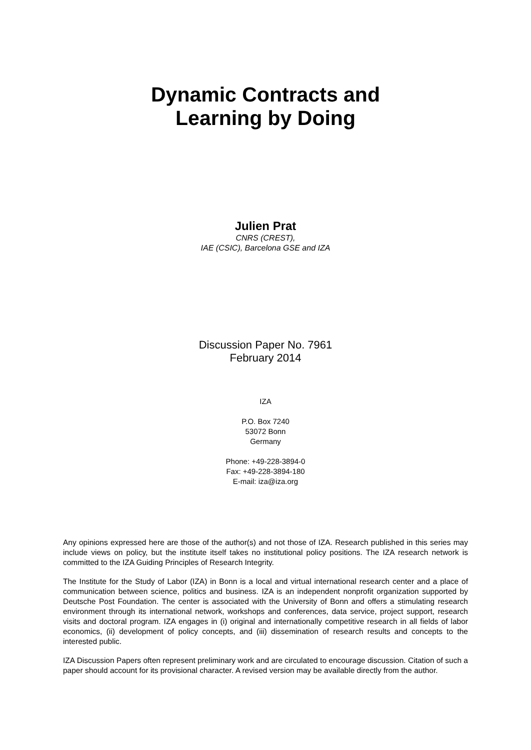Dynamic Contracts and
Learning by Doing
Julien Prat
CNRS (CREST),
IAE (CSIC), Barcelona GSE and IZA
Discussion Paper No. 7961
February 2014
IZA
P.O. Box 7240
53072 Bonn
Germany
Phone: +49-228-3894-0
Fax: +49-228-3894-180
E-mail: iza@iza.org
Any opinions expressed here are those of the author(s) and not those of IZA. Research published in this series may include views on policy, but the institute itself takes no institutional policy positions. The IZA research network is committed to the IZA Guiding Principles of Research Integrity.
The Institute for the Study of Labor (IZA) in Bonn is a local and virtual international research center and a place of communication between science, politics and business. IZA is an independent nonprofit organization supported by Deutsche Post Foundation. The center is associated with the University of Bonn and offers a stimulating research environment through its international network, workshops and conferences, data service, project support, research visits and doctoral program. IZA engages in (i) original and internationally competitive research in all fields of labor economics, (ii) development of policy concepts, and (iii) dissemination of research results and concepts to the interested public.
IZA Discussion Papers often represent preliminary work and are circulated to encourage discussion. Citation of such a paper should account for its provisional character. A revised version may be available directly from the author.